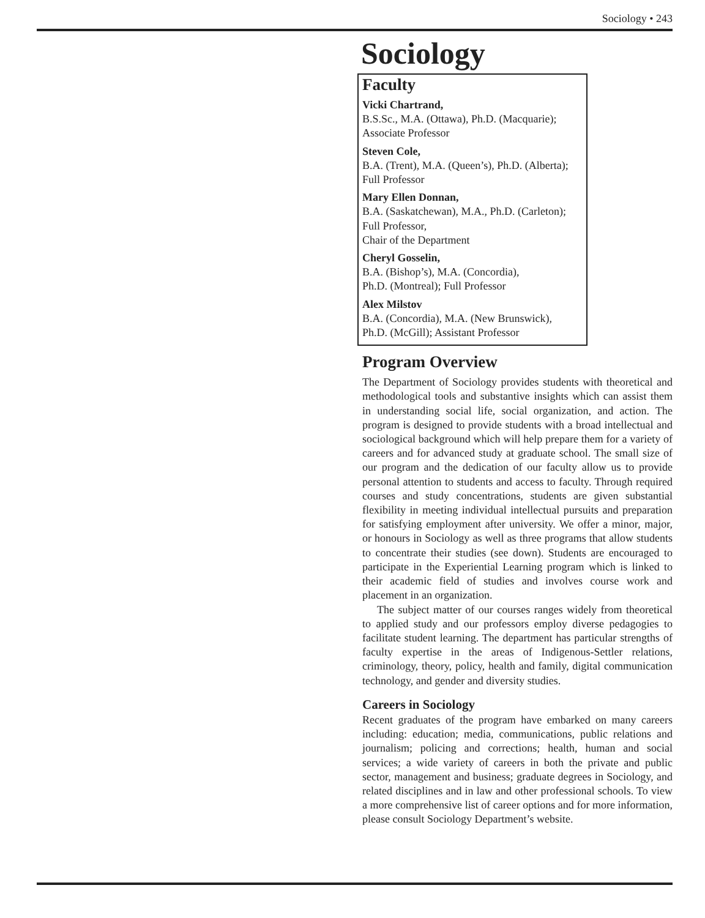Sociology • 243
Sociology
Faculty
Vicki Chartrand,
B.S.Sc., M.A. (Ottawa), Ph.D. (Macquarie);
Associate Professor
Steven Cole,
B.A. (Trent), M.A. (Queen’s), Ph.D. (Alberta);
Full Professor
Mary Ellen Donnan,
B.A. (Saskatchewan), M.A., Ph.D. (Carleton);
Full Professor,
Chair of the Department
Cheryl Gosselin,
B.A. (Bishop’s), M.A. (Concordia),
Ph.D. (Montreal); Full Professor
Alex Milstov
B.A. (Concordia), M.A. (New Brunswick),
Ph.D. (McGill); Assistant Professor
Program Overview
The Department of Sociology provides students with theoretical and methodological tools and substantive insights which can assist them in understanding social life, social organization, and action. The program is designed to provide students with a broad intellectual and sociological background which will help prepare them for a variety of careers and for advanced study at graduate school. The small size of our program and the dedication of our faculty allow us to provide personal attention to students and access to faculty. Through required courses and study concentrations, students are given substantial flexibility in meeting individual intellectual pursuits and preparation for satisfying employment after university. We offer a minor, major, or honours in Sociology as well as three programs that allow students to concentrate their studies (see down). Students are encouraged to participate in the Experiential Learning program which is linked to their academic field of studies and involves course work and placement in an organization.
The subject matter of our courses ranges widely from theoretical to applied study and our professors employ diverse pedagogies to facilitate student learning. The department has particular strengths of faculty expertise in the areas of Indigenous-Settler relations, criminology, theory, policy, health and family, digital communication technology, and gender and diversity studies.
Careers in Sociology
Recent graduates of the program have embarked on many careers including: education; media, communications, public relations and journalism; policing and corrections; health, human and social services; a wide variety of careers in both the private and public sector, management and business; graduate degrees in Sociology, and related disciplines and in law and other professional schools. To view a more comprehensive list of career options and for more information, please consult Sociology Department’s website.